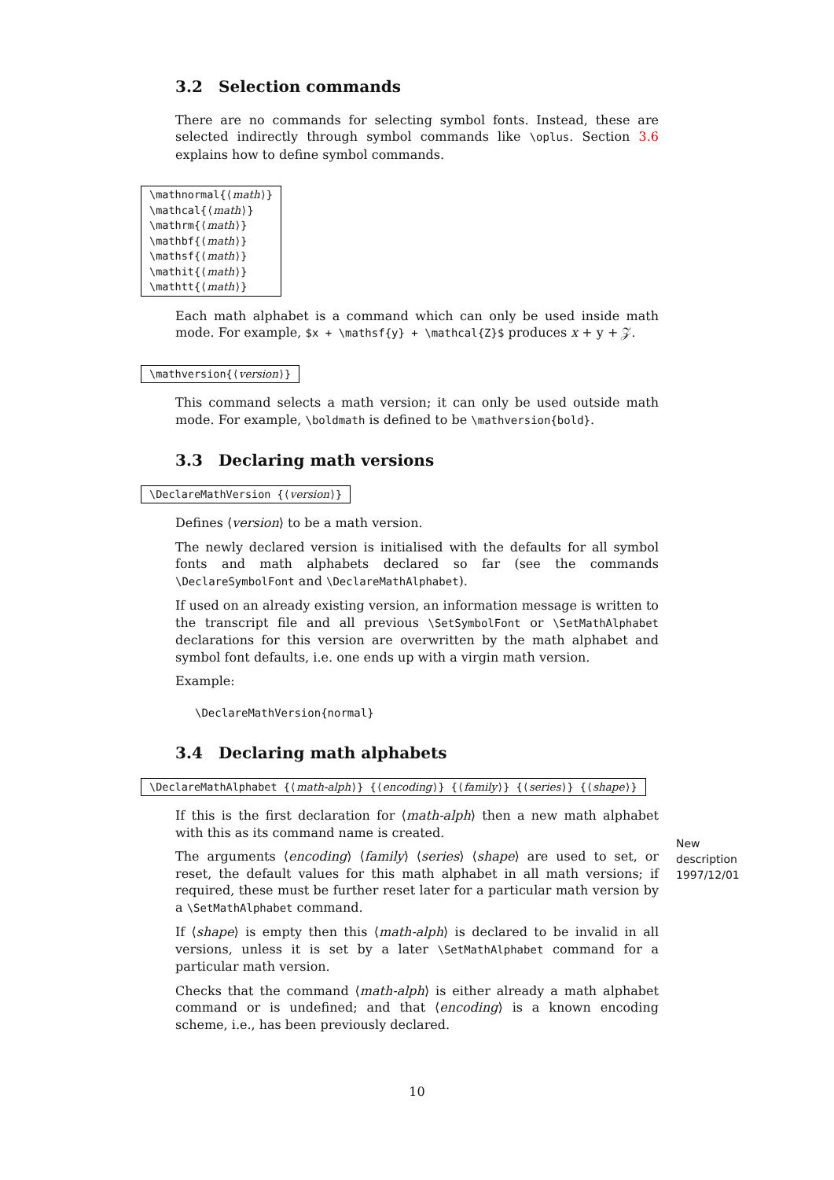3.2 Selection commands
There are no commands for selecting symbol fonts. Instead, these are selected indirectly through symbol commands like \oplus. Section 3.6 explains how to define symbol commands.
\mathnormal{⟨math⟩}
\mathcal{⟨math⟩}
\mathrm{⟨math⟩}
\mathbf{⟨math⟩}
\mathsf{⟨math⟩}
\mathit{⟨math⟩}
\mathtt{⟨math⟩}
Each math alphabet is a command which can only be used inside math mode. For example, $x + \mathsf{y} + \mathcal{Z}$ produces x + y + 𝒵.
\mathversion{⟨version⟩}
This command selects a math version; it can only be used outside math mode. For example, \boldmath is defined to be \mathversion{bold}.
3.3 Declaring math versions
\DeclareMathVersion {⟨version⟩}
Defines ⟨version⟩ to be a math version.
The newly declared version is initialised with the defaults for all symbol fonts and math alphabets declared so far (see the commands \DeclareSymbolFont and \DeclareMathAlphabet).
If used on an already existing version, an information message is written to the transcript file and all previous \SetSymbolFont or \SetMathAlphabet declarations for this version are overwritten by the math alphabet and symbol font defaults, i.e. one ends up with a virgin math version.
Example:
\DeclareMathVersion{normal}
3.4 Declaring math alphabets
\DeclareMathAlphabet {⟨math-alph⟩} {⟨encoding⟩} {⟨family⟩} {⟨series⟩} {⟨shape⟩}
If this is the first declaration for ⟨math-alph⟩ then a new math alphabet with this as its command name is created.
The arguments ⟨encoding⟩ ⟨family⟩ ⟨series⟩ ⟨shape⟩ are used to set, or reset, the default values for this math alphabet in all math versions; if required, these must be further reset later for a particular math version by a \SetMathAlphabet command.
If ⟨shape⟩ is empty then this ⟨math-alph⟩ is declared to be invalid in all versions, unless it is set by a later \SetMathAlphabet command for a particular math version.
Checks that the command ⟨math-alph⟩ is either already a math alphabet command or is undefined; and that ⟨encoding⟩ is a known encoding scheme, i.e., has been previously declared.
New
description
1997/12/01
10